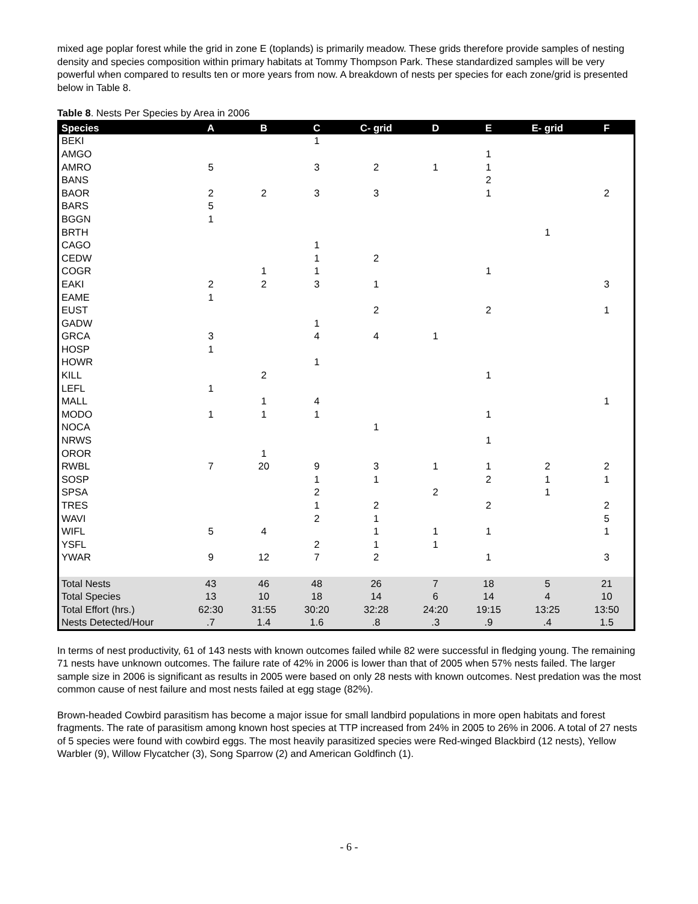mixed age poplar forest while the grid in zone E (toplands) is primarily meadow. These grids therefore provide samples of nesting density and species composition within primary habitats at Tommy Thompson Park. These standardized samples will be very powerful when compared to results ten or more years from now. A breakdown of nests per species for each zone/grid is presented below in Table 8.
Table 8. Nests Per Species by Area in 2006
| Species | A | B | C | C- grid | D | E | E- grid | F |
| --- | --- | --- | --- | --- | --- | --- | --- | --- |
| BEKI | | | 1 | | | | | |
| AMGO | | | | | | 1 | | |
| AMRO | 5 | | 3 | 2 | 1 | 1 | | |
| BANS | | | | | | 2 | | |
| BAOR | 2 | 2 | 3 | 3 | | 1 | | 2 |
| BARS | 5 | | | | | | | |
| BGGN | 1 | | | | | | | |
| BRTH | | | | | | | 1 | |
| CAGO | | | 1 | | | | | |
| CEDW | | | 1 | 2 | | | | |
| COGR | | 1 | 1 | | | 1 | | |
| EAKI | 2 | 2 | 3 | 1 | | | | 3 |
| EAME | 1 | | | | | | | |
| EUST | | | | 2 | | 2 | | 1 |
| GADW | | | 1 | | | | | |
| GRCA | 3 | | 4 | 4 | 1 | | | |
| HOSP | 1 | | | | | | | |
| HOWR | | | 1 | | | | | |
| KILL | | 2 | | | | 1 | | |
| LEFL | 1 | | | | | | | |
| MALL | | 1 | 4 | | | | | 1 |
| MODO | 1 | 1 | 1 | | | 1 | | |
| NOCA | | | | 1 | | | | |
| NRWS | | | | | | 1 | | |
| OROR | | 1 | | | | | | |
| RWBL | 7 | 20 | 9 | 3 | 1 | 1 | 2 | 2 |
| SOSP | | | 1 | 1 | | 2 | 1 | 1 |
| SPSA | | | 2 | | 2 | | 1 | |
| TRES | | | 1 | 2 | | 2 | | 2 |
| WAVI | | | 2 | 1 | | | | 5 |
| WIFL | 5 | 4 | | 1 | 1 | 1 | | 1 |
| YSFL | | | 2 | 1 | 1 | | | |
| YWAR | 9 | 12 | 7 | 2 | | 1 | | 3 |
| Total Nests | 43 | 46 | 48 | 26 | 7 | 18 | 5 | 21 |
| Total Species | 13 | 10 | 18 | 14 | 6 | 14 | 4 | 10 |
| Total Effort (hrs.) | 62:30 | 31:55 | 30:20 | 32:28 | 24:20 | 19:15 | 13:25 | 13:50 |
| Nests Detected/Hour | .7 | 1.4 | 1.6 | .8 | .3 | .9 | .4 | 1.5 |
In terms of nest productivity, 61 of 143 nests with known outcomes failed while 82 were successful in fledging young. The remaining 71 nests have unknown outcomes. The failure rate of 42% in 2006 is lower than that of 2005 when 57% nests failed. The larger sample size in 2006 is significant as results in 2005 were based on only 28 nests with known outcomes. Nest predation was the most common cause of nest failure and most nests failed at egg stage (82%).
Brown-headed Cowbird parasitism has become a major issue for small landbird populations in more open habitats and forest fragments. The rate of parasitism among known host species at TTP increased from 24% in 2005 to 26% in 2006. A total of 27 nests of 5 species were found with cowbird eggs. The most heavily parasitized species were Red-winged Blackbird (12 nests), Yellow Warbler (9), Willow Flycatcher (3), Song Sparrow (2) and American Goldfinch (1).
- 6 -